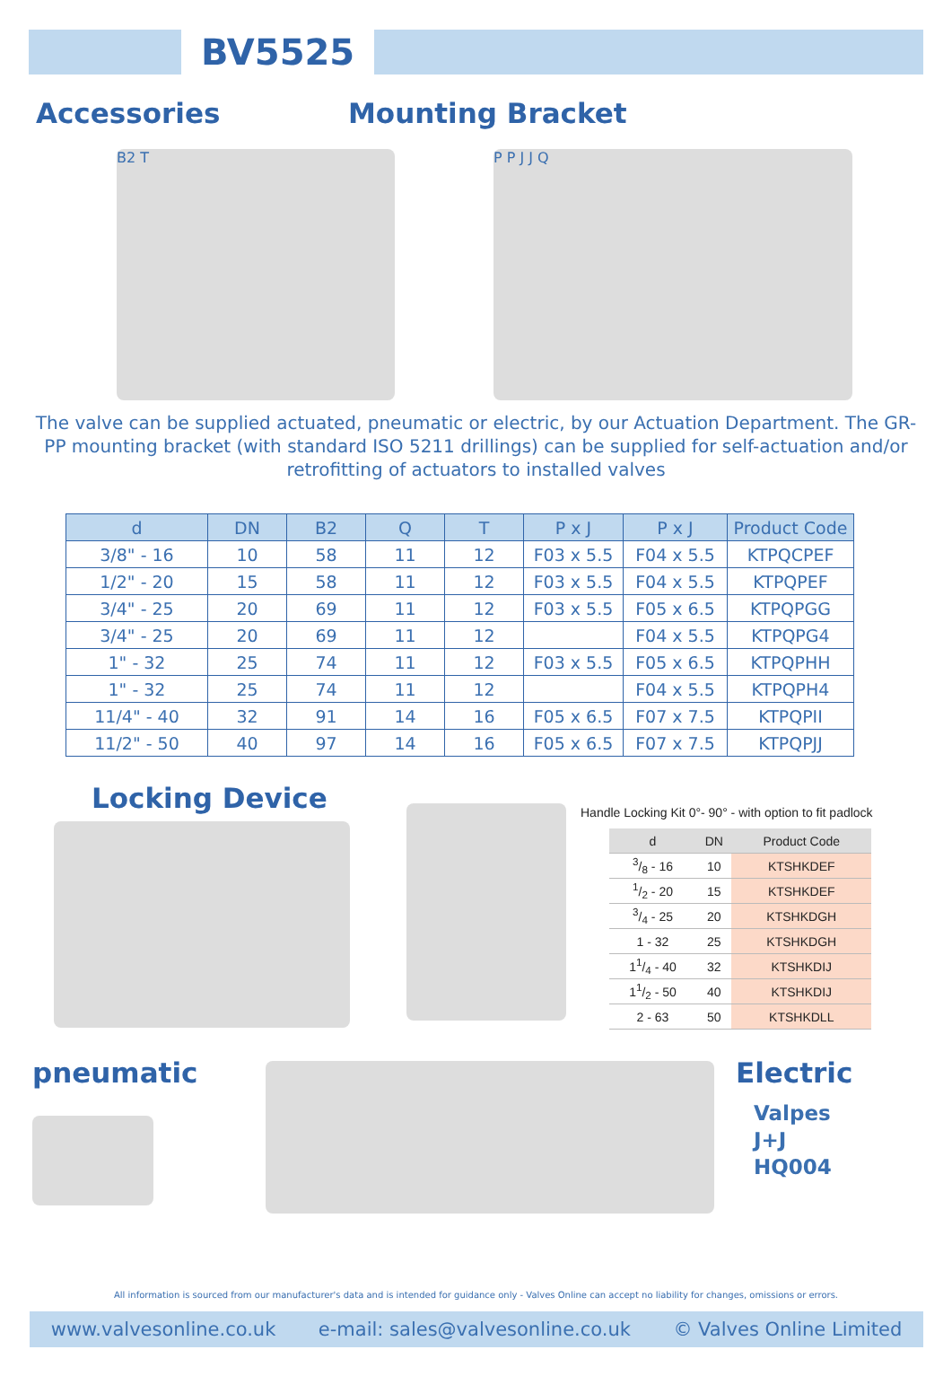BV5525
Accessories Mounting Bracket
B2 T P P J J Q
The valve can be supplied actuated, pneumatic or electric, by our Actuation Department. The GR-PP mounting bracket (with standard ISO 5211 drillings) can be supplied for self-actuation and/or retrofitting of actuators to installed valves
| d | DN | B2 | Q | T | P x J | P x J | Product Code |
| --- | --- | --- | --- | --- | --- | --- | --- |
| 3/8" - 16 | 10 | 58 | 11 | 12 | F03 x 5.5 | F04 x 5.5 | KTPQCPEF |
| 1/2" - 20 | 15 | 58 | 11 | 12 | F03 x 5.5 | F04 x 5.5 | KTPQPEF |
| 3/4" - 25 | 20 | 69 | 11 | 12 | F03 x 5.5 | F05 x 6.5 | KTPQPGG |
| 3/4" - 25 | 20 | 69 | 11 | 12 | | F04 x 5.5 | KTPQPG4 |
| 1" - 32 | 25 | 74 | 11 | 12 | F03 x 5.5 | F05 x 6.5 | KTPQPHH |
| 1" - 32 | 25 | 74 | 11 | 12 | | F04 x 5.5 | KTPQPH4 |
| 11/4" - 40 | 32 | 91 | 14 | 16 | F05 x 6.5 | F07 x 7.5 | KTPQPII |
| 11/2" - 50 | 40 | 97 | 14 | 16 | F05 x 6.5 | F07 x 7.5 | KTPQPJJ |
Locking Device
Handle Locking Kit 0°- 90° - with option to fit padlock
| d | DN | Product Code |
| --- | --- | --- |
| 3/8 - 16 | 10 | KTSHKDEF |
| 1/2 - 20 | 15 | KTSHKDEF |
| 3/4 - 25 | 20 | KTSHKDGH |
| 1 - 32 | 25 | KTSHKDGH |
| 11/4 - 40 | 32 | KTSHKDIJ |
| 11/2 - 50 | 40 | KTSHKDIJ |
| 2 - 63 | 50 | KTSHKDLL |
pneumatic Electric
Valpes
J+J
HQ004
All information is sourced from our manufacturer's data and is intended for guidance only - Valves Online can accept no liability for changes, omissions or errors.
www.valvesonline.co.uk e-mail: sales@valvesonline.co.uk © Valves Online Limited